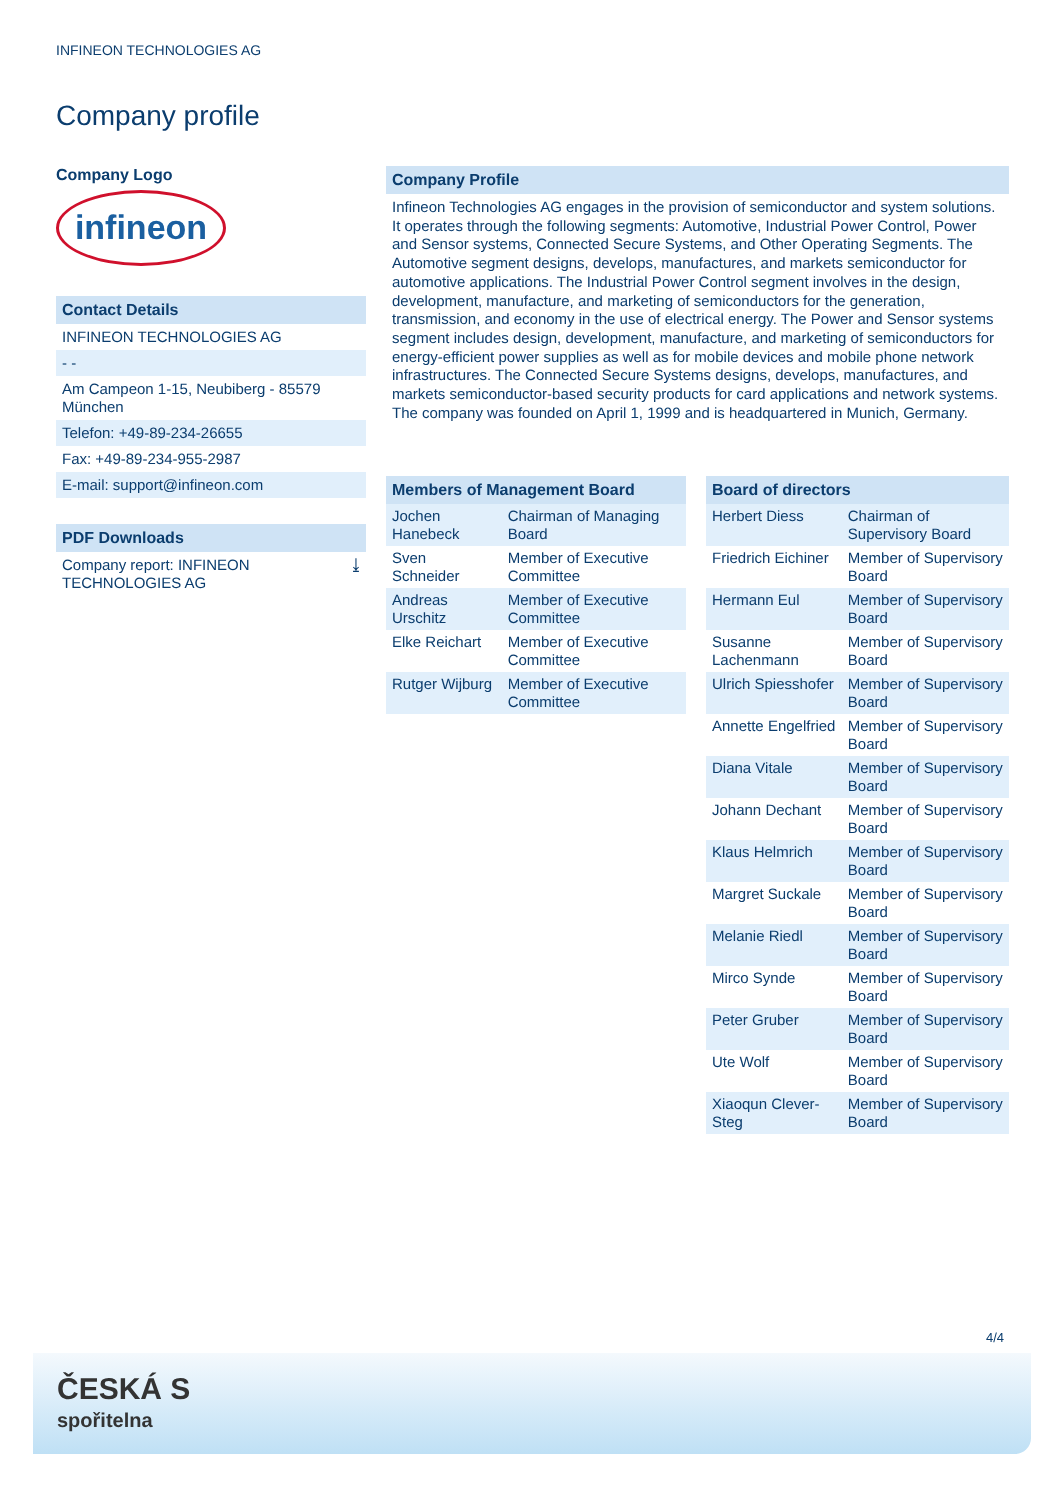INFINEON TECHNOLOGIES AG
Company profile
Company Logo
infineon
Contact Details
INFINEON TECHNOLOGIES AG
- -
Am Campeon 1-15, Neubiberg - 85579 München
Telefon: +49-89-234-26655
Fax: +49-89-234-955-2987
E-mail: support@infineon.com
PDF Downloads
Company report: INFINEON TECHNOLOGIES AG ⤓
Company Profile
Infineon Technologies AG engages in the provision of semiconductor and system solutions. It operates through the following segments: Automotive, Industrial Power Control, Power and Sensor systems, Connected Secure Systems, and Other Operating Segments. The Automotive segment designs, develops, manufactures, and markets semiconductor for automotive applications. The Industrial Power Control segment involves in the design, development, manufacture, and marketing of semiconductors for the generation, transmission, and economy in the use of electrical energy. The Power and Sensor systems segment includes design, development, manufacture, and marketing of semiconductors for energy-efficient power supplies as well as for mobile devices and mobile phone network infrastructures. The Connected Secure Systems designs, develops, manufactures, and markets semiconductor-based security products for card applications and network systems. The company was founded on April 1, 1999 and is headquartered in Munich, Germany.
| Members of Management Board | |
| --- | --- |
| Jochen Hanebeck | Chairman of Managing Board |
| Sven Schneider | Member of Executive Committee |
| Andreas Urschitz | Member of Executive Committee |
| Elke Reichart | Member of Executive Committee |
| Rutger Wijburg | Member of Executive Committee |
| Board of directors | |
| --- | --- |
| Herbert Diess | Chairman of Supervisory Board |
| Friedrich Eichiner | Member of Supervisory Board |
| Hermann Eul | Member of Supervisory Board |
| Susanne Lachenmann | Member of Supervisory Board |
| Ulrich Spiesshofer | Member of Supervisory Board |
| Annette Engelfried | Member of Supervisory Board |
| Diana Vitale | Member of Supervisory Board |
| Johann Dechant | Member of Supervisory Board |
| Klaus Helmrich | Member of Supervisory Board |
| Margret Suckale | Member of Supervisory Board |
| Melanie Riedl | Member of Supervisory Board |
| Mirco Synde | Member of Supervisory Board |
| Peter Gruber | Member of Supervisory Board |
| Ute Wolf | Member of Supervisory Board |
| Xiaoqun Clever-Steg | Member of Supervisory Board |
4/4
ČESKÁ S
spořitelna